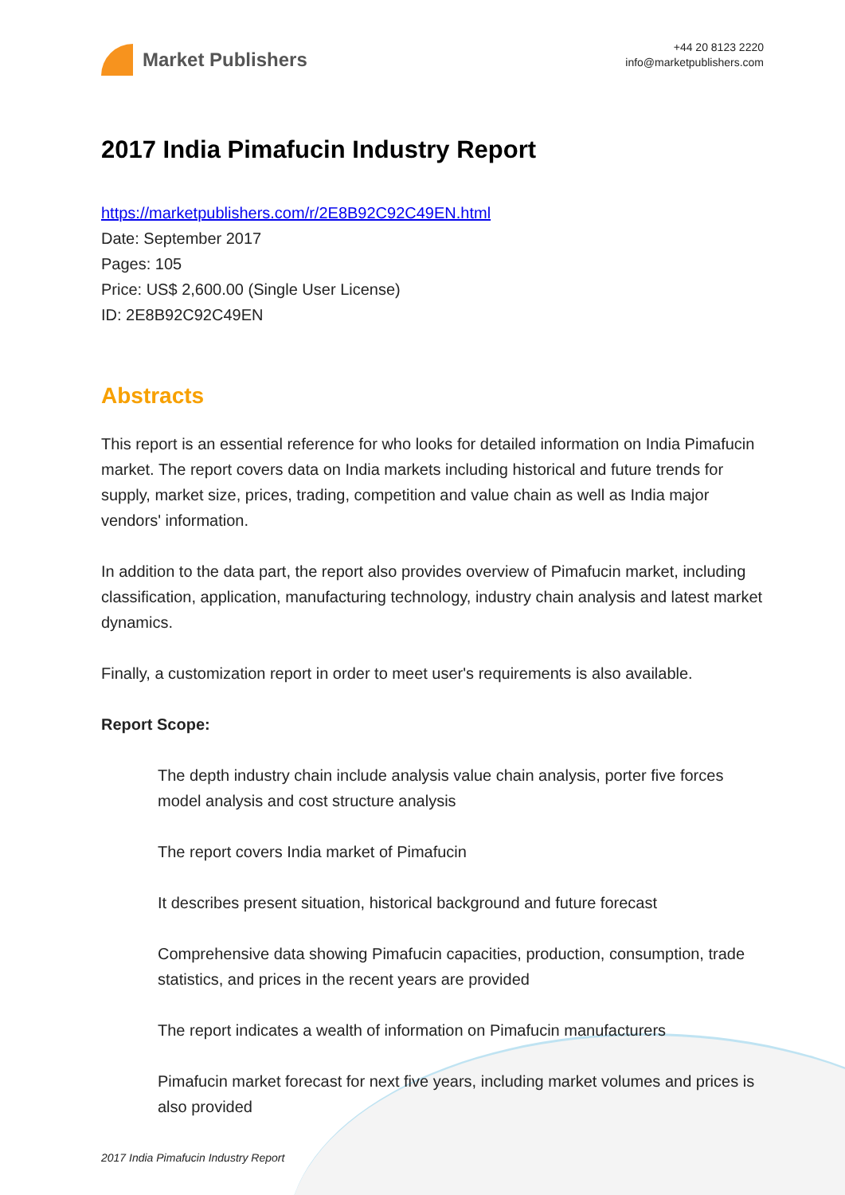Market Publishers
+44 20 8123 2220
info@marketpublishers.com
2017 India Pimafucin Industry Report
https://marketpublishers.com/r/2E8B92C92C49EN.html
Date: September 2017
Pages: 105
Price: US$ 2,600.00 (Single User License)
ID: 2E8B92C92C49EN
Abstracts
This report is an essential reference for who looks for detailed information on India Pimafucin market. The report covers data on India markets including historical and future trends for supply, market size, prices, trading, competition and value chain as well as India major vendors' information.
In addition to the data part, the report also provides overview of Pimafucin market, including classification, application, manufacturing technology, industry chain analysis and latest market dynamics.
Finally, a customization report in order to meet user's requirements is also available.
Report Scope:
The depth industry chain include analysis value chain analysis, porter five forces model analysis and cost structure analysis
The report covers India market of Pimafucin
It describes present situation, historical background and future forecast
Comprehensive data showing Pimafucin capacities, production, consumption, trade statistics, and prices in the recent years are provided
The report indicates a wealth of information on Pimafucin manufacturers
Pimafucin market forecast for next five years, including market volumes and prices is also provided
2017 India Pimafucin Industry Report